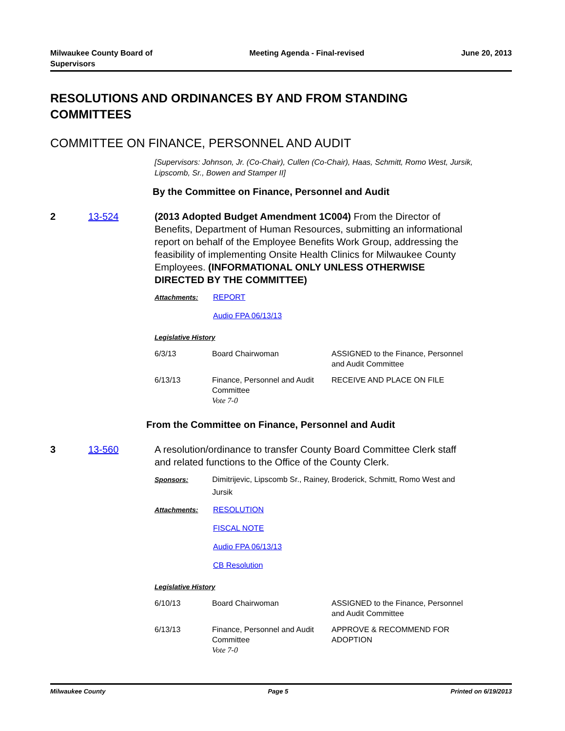Milwaukee County Board of
Supervisors
Meeting Agenda - Final-revised June 20, 2013
RESOLUTIONS AND ORDINANCES BY AND FROM STANDING COMMITTEES
COMMITTEE ON FINANCE, PERSONNEL AND AUDIT
[Supervisors: Johnson, Jr. (Co-Chair), Cullen (Co-Chair), Haas, Schmitt, Romo West, Jursik, Lipscomb, Sr., Bowen and Stamper II]
By the Committee on Finance, Personnel and Audit
2 13-524 (2013 Adopted Budget Amendment 1C004) From the Director of Benefits, Department of Human Resources, submitting an informational report on behalf of the Employee Benefits Work Group, addressing the feasibility of implementing Onsite Health Clinics for Milwaukee County Employees. (INFORMATIONAL ONLY UNLESS OTHERWISE DIRECTED BY THE COMMITTEE)
Attachments: REPORT
Audio FPA 06/13/13
Legislative History
| 6/3/13 | Board Chairwoman | ASSIGNED to the Finance, Personnel and Audit Committee |
| 6/13/13 | Finance, Personnel and Audit Committee Vote 7-0 | RECEIVE AND PLACE ON FILE |
From the Committee on Finance, Personnel and Audit
3 13-560 A resolution/ordinance to transfer County Board Committee Clerk staff and related functions to the Office of the County Clerk.
Sponsors: Dimitrijevic, Lipscomb Sr., Rainey, Broderick, Schmitt, Romo West and Jursik
Attachments: RESOLUTION
FISCAL NOTE
Audio FPA 06/13/13
CB Resolution
Legislative History
| 6/10/13 | Board Chairwoman | ASSIGNED to the Finance, Personnel and Audit Committee |
| 6/13/13 | Finance, Personnel and Audit Committee Vote 7-0 | APPROVE & RECOMMEND FOR ADOPTION |
Milwaukee County Page 5 Printed on 6/19/2013